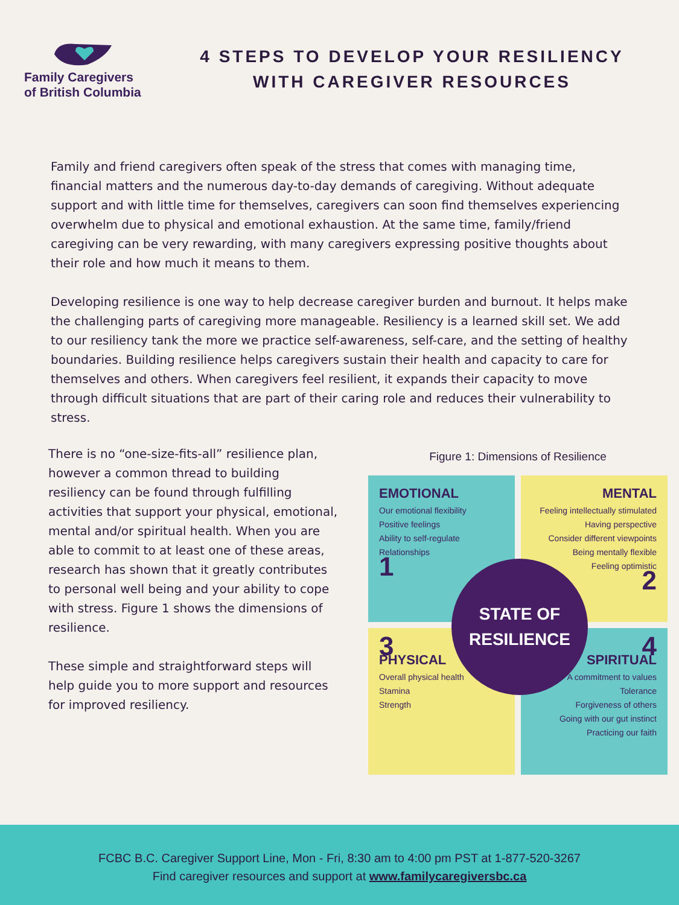Family Caregivers
of British Columbia
4 STEPS TO DEVELOP YOUR RESILIENCY
WITH CAREGIVER RESOURCES
Family and friend caregivers often speak of the stress that comes with managing time, financial matters and the numerous day-to-day demands of caregiving. Without adequate support and with little time for themselves, caregivers can soon find themselves experiencing overwhelm due to physical and emotional exhaustion. At the same time, family/friend caregiving can be very rewarding, with many caregivers expressing positive thoughts about their role and how much it means to them.
Developing resilience is one way to help decrease caregiver burden and burnout. It helps make the challenging parts of caregiving more manageable. Resiliency is a learned skill set. We add to our resiliency tank the more we practice self-awareness, self-care, and the setting of healthy boundaries. Building resilience helps caregivers sustain their health and capacity to care for themselves and others. When caregivers feel resilient, it expands their capacity to move through difficult situations that are part of their caring role and reduces their vulnerability to stress.
There is no “one-size-fits-all” resilience plan, however a common thread to building resiliency can be found through fulfilling activities that support your physical, emotional, mental and/or spiritual health. When you are able to commit to at least one of these areas, research has shown that it greatly contributes to personal well being and your ability to cope with stress. Figure 1 shows the dimensions of resilience.
These simple and straightforward steps will help guide you to more support and resources for improved resiliency.
Figure 1: Dimensions of Resilience
EMOTIONAL
Our emotional flexibility
Positive feelings
Ability to self-regulate
Relationships
1
MENTAL
Feeling intellectually stimulated
Having perspective
Consider different viewpoints
Being mentally flexible
Feeling optimistic
2
3
PHYSICAL
Overall physical health
Stamina
Strength
4
SPIRITUAL
A commitment to values
Tolerance
Forgiveness of others
Going with our gut instinct
Practicing our faith
STATE OF
RESILIENCE
FCBC B.C. Caregiver Support Line, Mon - Fri, 8:30 am to 4:00 pm PST at 1-877-520-3267
Find caregiver resources and support at www.familycaregiversbc.ca